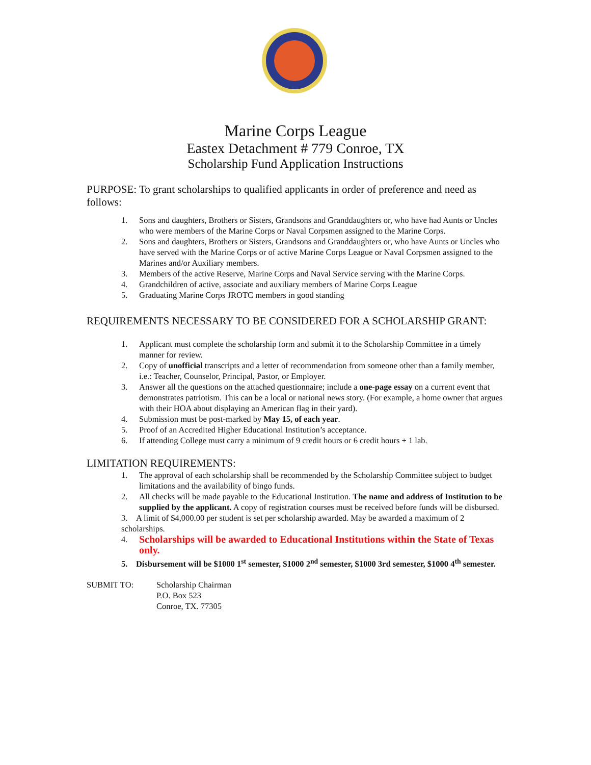Marine Corps League
Eastex Detachment # 779 Conroe, TX
Scholarship Fund Application Instructions
PURPOSE: To grant scholarships to qualified applicants in order of preference and need as follows:
1. Sons and daughters, Brothers or Sisters, Grandsons and Granddaughters or, who have had Aunts or Uncles who were members of the Marine Corps or Naval Corpsmen assigned to the Marine Corps.
2. Sons and daughters, Brothers or Sisters, Grandsons and Granddaughters or, who have Aunts or Uncles who have served with the Marine Corps or of active Marine Corps League or Naval Corpsmen assigned to the Marines and/or Auxiliary members.
3. Members of the active Reserve, Marine Corps and Naval Service serving with the Marine Corps.
4. Grandchildren of active, associate and auxiliary members of Marine Corps League
5. Graduating Marine Corps JROTC members in good standing
REQUIREMENTS NECESSARY TO BE CONSIDERED FOR A SCHOLARSHIP GRANT:
1. Applicant must complete the scholarship form and submit it to the Scholarship Committee in a timely manner for review.
2. Copy of unofficial transcripts and a letter of recommendation from someone other than a family member, i.e.: Teacher, Counselor, Principal, Pastor, or Employer.
3. Answer all the questions on the attached questionnaire; include a one-page essay on a current event that demonstrates patriotism. This can be a local or national news story. (For example, a home owner that argues with their HOA about displaying an American flag in their yard).
4. Submission must be post-marked by May 15, of each year.
5. Proof of an Accredited Higher Educational Institution’s acceptance.
6. If attending College must carry a minimum of 9 credit hours or 6 credit hours + 1 lab.
LIMITATION REQUIREMENTS:
1. The approval of each scholarship shall be recommended by the Scholarship Committee subject to budget limitations and the availability of bingo funds.
2. All checks will be made payable to the Educational Institution. The name and address of Institution to be supplied by the applicant. A copy of registration courses must be received before funds will be disbursed.
3. A limit of $4,000.00 per student is set per scholarship awarded. May be awarded a maximum of 2 scholarships.
4. Scholarships will be awarded to Educational Institutions within the State of Texas only.
5. Disbursement will be $1000 1<sup>st</sup> semester, $1000 2<sup>nd</sup> semester, $1000 3rd semester, $1000 4<sup>th</sup> semester.
| SUBMIT TO: | Scholarship Chairman P.O. Box 523 Conroe, TX. 77305 |